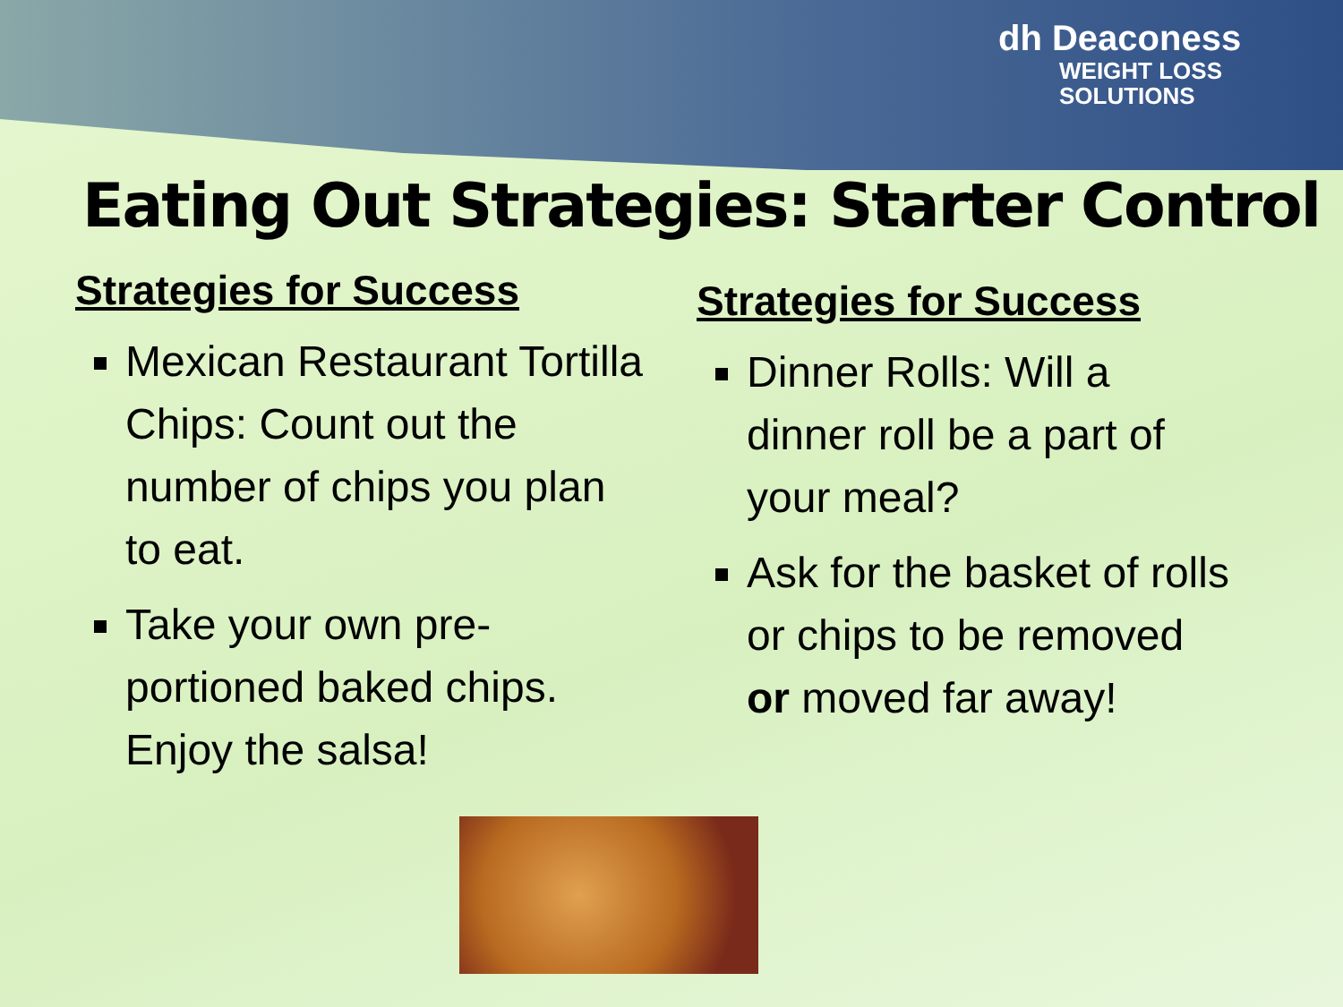dh Deaconess
WEIGHT LOSS
SOLUTIONS
Eating Out Strategies: Starter Control
Strategies for Success
Mexican Restaurant Tortilla Chips: Count out the number of chips you plan to eat.
Take your own pre-portioned baked chips. Enjoy the salsa!
Strategies for Success
Dinner Rolls: Will a dinner roll be a part of your meal?
Ask for the basket of rolls or chips to be removed or moved far away!